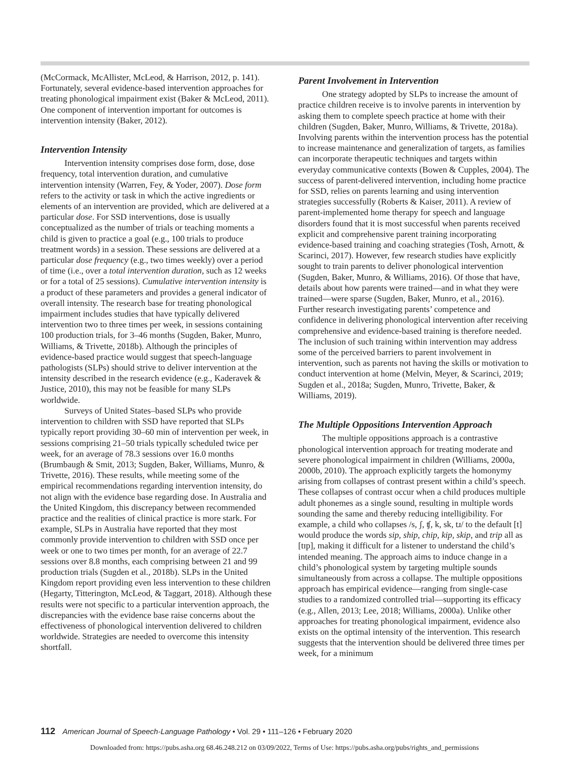(McCormack, McAllister, McLeod, & Harrison, 2012, p. 141). Fortunately, several evidence-based intervention approaches for treating phonological impairment exist (Baker & McLeod, 2011). One component of intervention important for outcomes is intervention intensity (Baker, 2012).
Intervention Intensity
Intervention intensity comprises dose form, dose, dose frequency, total intervention duration, and cumulative intervention intensity (Warren, Fey, & Yoder, 2007). Dose form refers to the activity or task in which the active ingredients or elements of an intervention are provided, which are delivered at a particular dose. For SSD interventions, dose is usually conceptualized as the number of trials or teaching moments a child is given to practice a goal (e.g., 100 trials to produce treatment words) in a session. These sessions are delivered at a particular dose frequency (e.g., two times weekly) over a period of time (i.e., over a total intervention duration, such as 12 weeks or for a total of 25 sessions). Cumulative intervention intensity is a product of these parameters and provides a general indicator of overall intensity. The research base for treating phonological impairment includes studies that have typically delivered intervention two to three times per week, in sessions containing 100 production trials, for 3–46 months (Sugden, Baker, Munro, Williams, & Trivette, 2018b). Although the principles of evidence-based practice would suggest that speech-language pathologists (SLPs) should strive to deliver intervention at the intensity described in the research evidence (e.g., Kaderavek & Justice, 2010), this may not be feasible for many SLPs worldwide.
Surveys of United States–based SLPs who provide intervention to children with SSD have reported that SLPs typically report providing 30–60 min of intervention per week, in sessions comprising 21–50 trials typically scheduled twice per week, for an average of 78.3 sessions over 16.0 months (Brumbaugh & Smit, 2013; Sugden, Baker, Williams, Munro, & Trivette, 2016). These results, while meeting some of the empirical recommendations regarding intervention intensity, do not align with the evidence base regarding dose. In Australia and the United Kingdom, this discrepancy between recommended practice and the realities of clinical practice is more stark. For example, SLPs in Australia have reported that they most commonly provide intervention to children with SSD once per week or one to two times per month, for an average of 22.7 sessions over 8.8 months, each comprising between 21 and 99 production trials (Sugden et al., 2018b). SLPs in the United Kingdom report providing even less intervention to these children (Hegarty, Titterington, McLeod, & Taggart, 2018). Although these results were not specific to a particular intervention approach, the discrepancies with the evidence base raise concerns about the effectiveness of phonological intervention delivered to children worldwide. Strategies are needed to overcome this intensity shortfall.
Parent Involvement in Intervention
One strategy adopted by SLPs to increase the amount of practice children receive is to involve parents in intervention by asking them to complete speech practice at home with their children (Sugden, Baker, Munro, Williams, & Trivette, 2018a). Involving parents within the intervention process has the potential to increase maintenance and generalization of targets, as families can incorporate therapeutic techniques and targets within everyday communicative contexts (Bowen & Cupples, 2004). The success of parent-delivered intervention, including home practice for SSD, relies on parents learning and using intervention strategies successfully (Roberts & Kaiser, 2011). A review of parent-implemented home therapy for speech and language disorders found that it is most successful when parents received explicit and comprehensive parent training incorporating evidence-based training and coaching strategies (Tosh, Arnott, & Scarinci, 2017). However, few research studies have explicitly sought to train parents to deliver phonological intervention (Sugden, Baker, Munro, & Williams, 2016). Of those that have, details about how parents were trained—and in what they were trained—were sparse (Sugden, Baker, Munro, et al., 2016). Further research investigating parents’ competence and confidence in delivering phonological intervention after receiving comprehensive and evidence-based training is therefore needed. The inclusion of such training within intervention may address some of the perceived barriers to parent involvement in intervention, such as parents not having the skills or motivation to conduct intervention at home (Melvin, Meyer, & Scarinci, 2019; Sugden et al., 2018a; Sugden, Munro, Trivette, Baker, & Williams, 2019).
The Multiple Oppositions Intervention Approach
The multiple oppositions approach is a contrastive phonological intervention approach for treating moderate and severe phonological impairment in children (Williams, 2000a, 2000b, 2010). The approach explicitly targets the homonymy arising from collapses of contrast present within a child’s speech. These collapses of contrast occur when a child produces multiple adult phonemes as a single sound, resulting in multiple words sounding the same and thereby reducing intelligibility. For example, a child who collapses /s, ʃ, ʧ, k, sk, tɹ/ to the default [t] would produce the words sip, ship, chip, kip, skip, and trip all as [tɪp], making it difficult for a listener to understand the child’s intended meaning. The approach aims to induce change in a child’s phonological system by targeting multiple sounds simultaneously from across a collapse. The multiple oppositions approach has empirical evidence—ranging from single-case studies to a randomized controlled trial—supporting its efficacy (e.g., Allen, 2013; Lee, 2018; Williams, 2000a). Unlike other approaches for treating phonological impairment, evidence also exists on the optimal intensity of the intervention. This research suggests that the intervention should be delivered three times per week, for a minimum
112 American Journal of Speech-Language Pathology • Vol. 29 • 111–126 • February 2020
Downloaded from: https://pubs.asha.org 68.46.248.212 on 03/09/2022, Terms of Use: https://pubs.asha.org/pubs/rights_and_permissions